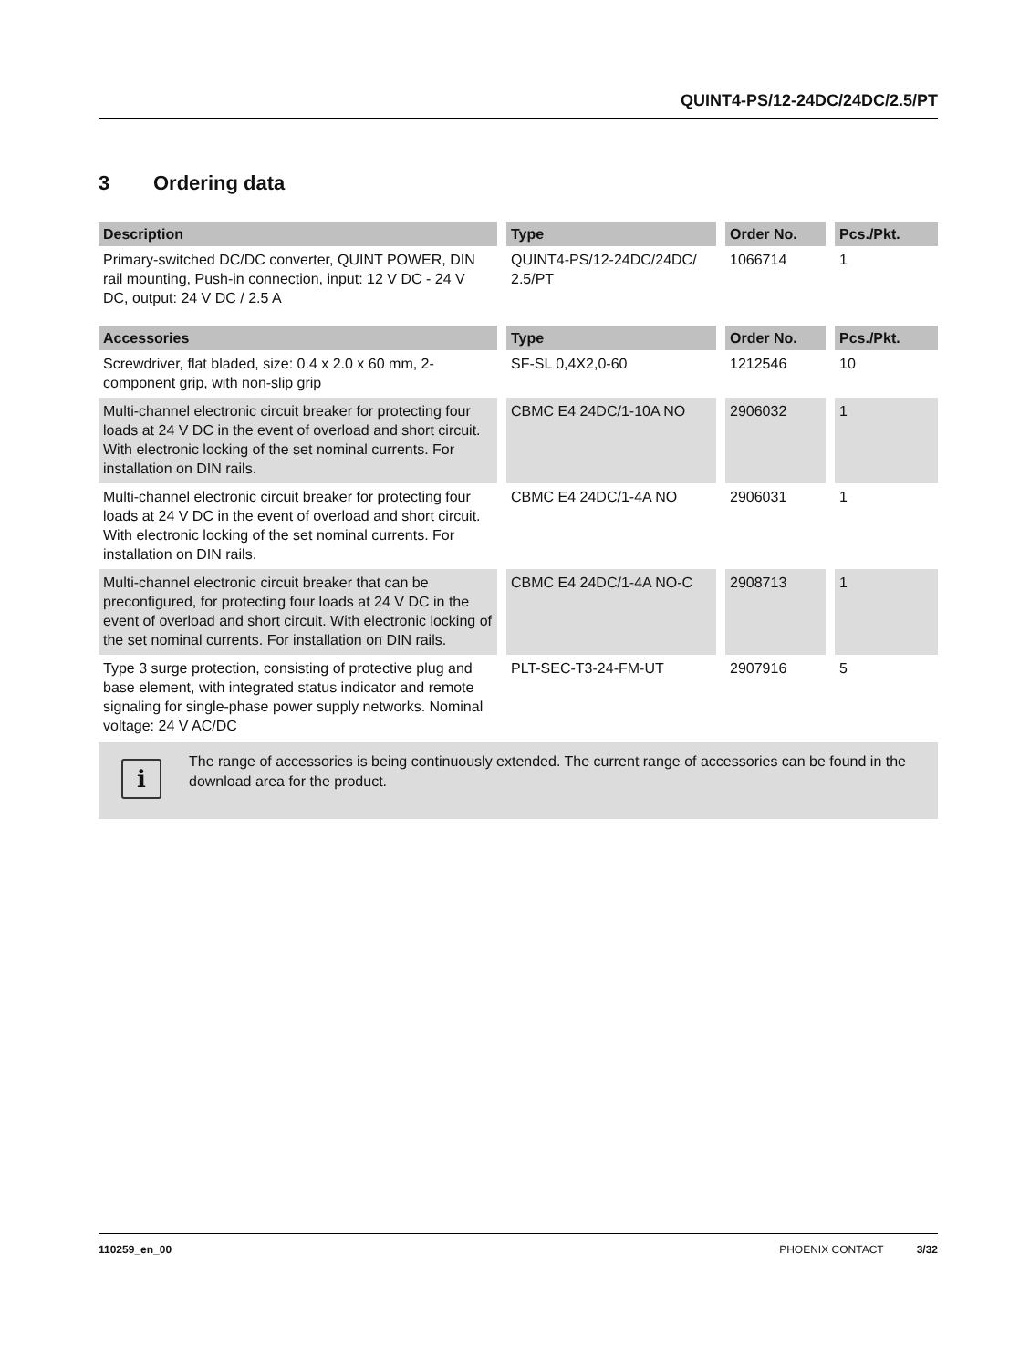QUINT4-PS/12-24DC/24DC/2.5/PT
3 Ordering data
| Description | Type | Order No. | Pcs./Pkt. |
| --- | --- | --- | --- |
| Primary-switched DC/DC converter, QUINT POWER, DIN rail mounting, Push-in connection, input: 12 V DC - 24 V DC, output: 24 V DC / 2.5 A | QUINT4-PS/12-24DC/24DC/ 2.5/PT | 1066714 | 1 |
| Accessories | Type | Order No. | Pcs./Pkt. |
| Screwdriver, flat bladed, size: 0.4 x 2.0 x 60 mm, 2-component grip, with non-slip grip | SF-SL 0,4X2,0-60 | 1212546 | 10 |
| Multi-channel electronic circuit breaker for protecting four loads at 24 V DC in the event of overload and short circuit. With electronic locking of the set nominal currents. For installation on DIN rails. | CBMC E4 24DC/1-10A NO | 2906032 | 1 |
| Multi-channel electronic circuit breaker for protecting four loads at 24 V DC in the event of overload and short circuit. With electronic locking of the set nominal currents. For installation on DIN rails. | CBMC E4 24DC/1-4A NO | 2906031 | 1 |
| Multi-channel electronic circuit breaker that can be preconfigured, for protecting four loads at 24 V DC in the event of overload and short circuit. With electronic locking of the set nominal currents. For installation on DIN rails. | CBMC E4 24DC/1-4A NO-C | 2908713 | 1 |
| Type 3 surge protection, consisting of protective plug and base element, with integrated status indicator and remote signaling for single-phase power supply networks. Nominal voltage: 24 V AC/DC | PLT-SEC-T3-24-FM-UT | 2907916 | 5 |
i
The range of accessories is being continuously extended. The current range of accessories can be found in the download area for the product.
110259_en_00 PHOENIX CONTACT 3/32